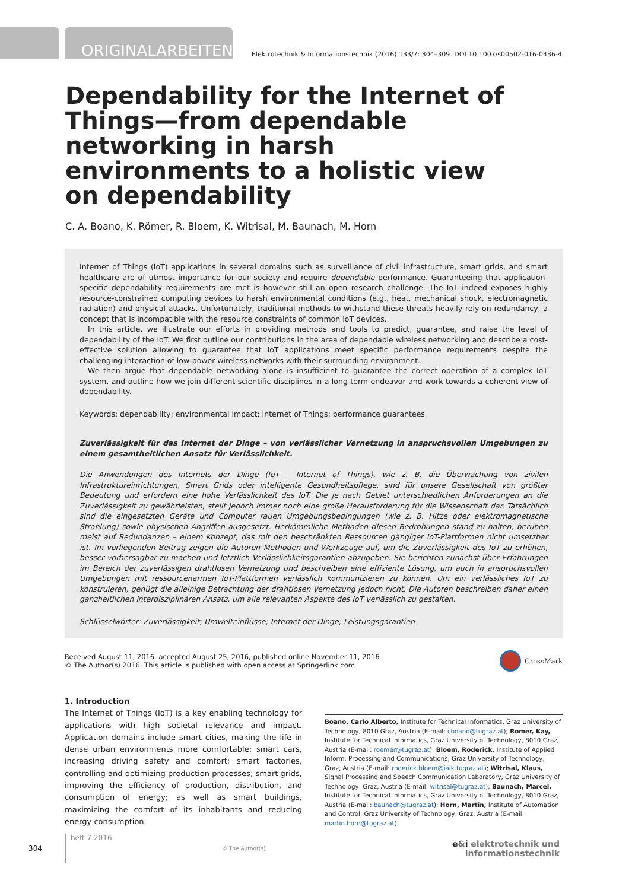ORIGINALARBEITEN Elektrotechnik & Informationstechnik (2016) 133/7: 304–309. DOI 10.1007/s00502-016-0436-4
Dependability for the Internet of Things—from dependable networking in harsh environments to a holistic view on dependability
C. A. Boano, K. Römer, R. Bloem, K. Witrisal, M. Baunach, M. Horn
Internet of Things (IoT) applications in several domains such as surveillance of civil infrastructure, smart grids, and smart healthcare are of utmost importance for our society and require dependable performance. Guaranteeing that application-specific dependability requirements are met is however still an open research challenge. The IoT indeed exposes highly resource-constrained computing devices to harsh environmental conditions (e.g., heat, mechanical shock, electromagnetic radiation) and physical attacks. Unfortunately, traditional methods to withstand these threats heavily rely on redundancy, a concept that is incompatible with the resource constraints of common IoT devices.
In this article, we illustrate our efforts in providing methods and tools to predict, guarantee, and raise the level of dependability of the IoT. We first outline our contributions in the area of dependable wireless networking and describe a cost-effective solution allowing to guarantee that IoT applications meet specific performance requirements despite the challenging interaction of low-power wireless networks with their surrounding environment.
We then argue that dependable networking alone is insufficient to guarantee the correct operation of a complex IoT system, and outline how we join different scientific disciplines in a long-term endeavor and work towards a coherent view of dependability.
Keywords: dependability; environmental impact; Internet of Things; performance guarantees
Zuverlässigkeit für das Internet der Dinge – von verlässlicher Vernetzung in anspruchsvollen Umgebungen zu einem gesamtheitlichen Ansatz für Verlässlichkeit.
Die Anwendungen des Internets der Dinge (IoT – Internet of Things), wie z. B. die Überwachung von zivilen Infrastruktureinrichtungen, Smart Grids oder intelligente Gesundheitspflege, sind für unsere Gesellschaft von größter Bedeutung und erfordern eine hohe Verlässlichkeit des IoT. Die je nach Gebiet unterschiedlichen Anforderungen an die Zuverlässigkeit zu gewährleisten, stellt jedoch immer noch eine große Herausforderung für die Wissenschaft dar. Tatsächlich sind die eingesetzten Geräte und Computer rauen Umgebungsbedingungen (wie z. B. Hitze oder elektromagnetische Strahlung) sowie physischen Angriffen ausgesetzt. Herkömmliche Methoden diesen Bedrohungen stand zu halten, beruhen meist auf Redundanzen – einem Konzept, das mit den beschränkten Ressourcen gängiger IoT-Plattformen nicht umsetzbar ist. Im vorliegenden Beitrag zeigen die Autoren Methoden und Werkzeuge auf, um die Zuverlässigkeit des IoT zu erhöhen, besser vorhersagbar zu machen und letztlich Verlässlichkeitsgarantien abzugeben. Sie berichten zunächst über Erfahrungen im Bereich der zuverlässigen drahtlosen Vernetzung und beschreiben eine effiziente Lösung, um auch in anspruchsvollen Umgebungen mit ressourcenarmen IoT-Plattformen verlässlich kommunizieren zu können. Um ein verlässliches IoT zu konstruieren, genügt die alleinige Betrachtung der drahtlosen Vernetzung jedoch nicht. Die Autoren beschreiben daher einen ganzheitlichen interdisziplinären Ansatz, um alle relevanten Aspekte des IoT verlässlich zu gestalten.
Schlüsselwörter: Zuverlässigkeit; Umwelteinflüsse; Internet der Dinge; Leistungsgarantien
Received August 11, 2016, accepted August 25, 2016, published online November 11, 2016
© The Author(s) 2016. This article is published with open access at Springerlink.com
CrossMark
1. Introduction
The Internet of Things (IoT) is a key enabling technology for applications with high societal relevance and impact. Application domains include smart cities, making the life in dense urban environments more comfortable; smart cars, increasing driving safety and comfort; smart factories, controlling and optimizing production processes; smart grids, improving the efficiency of production, distribution, and consumption of energy; as well as smart buildings, maximizing the comfort of its inhabitants and reducing energy consumption.
Boano, Carlo Alberto, Institute for Technical Informatics, Graz University of Technology, 8010 Graz, Austria (E-mail: cboano@tugraz.at); Römer, Kay, Institute for Technical Informatics, Graz University of Technology, 8010 Graz, Austria (E-mail: roemer@tugraz.at); Bloem, Roderick, Institute of Applied Inform. Processing and Communications, Graz University of Technology, Graz, Austria (E-mail: roderick.bloem@iaik.tugraz.at); Witrisal, Klaus, Signal Processing and Speech Communication Laboratory, Graz University of Technology, Graz, Austria (E-mail: witrisal@tugraz.at); Baunach, Marcel, Institute for Technical Informatics, Graz University of Technology, 8010 Graz, Austria (E-mail: baunach@tugraz.at); Horn, Martin, Institute of Automation and Control, Graz University of Technology, Graz, Austria (E-mail: martin.horn@tugraz.at)
304 heft 7.2016 © The Author(s) e&i elektrotechnik und informationstechnik